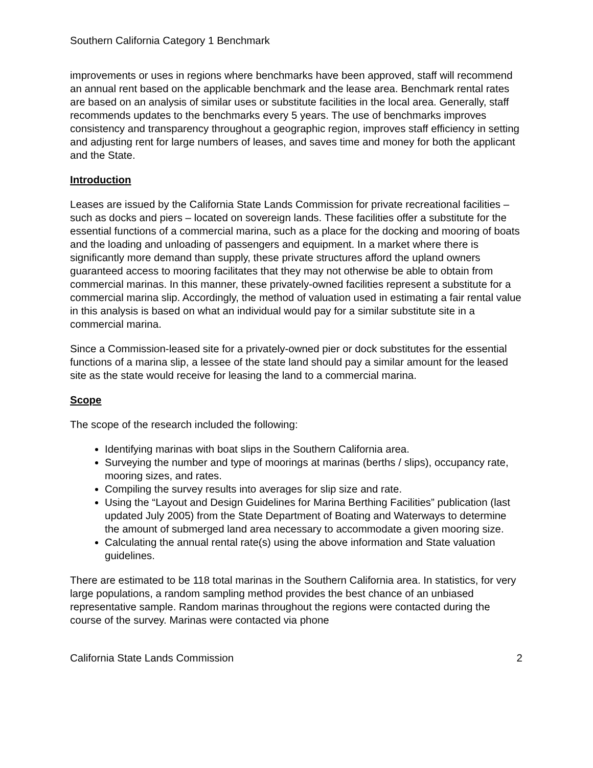Southern California Category 1 Benchmark
improvements or uses in regions where benchmarks have been approved, staff will recommend an annual rent based on the applicable benchmark and the lease area. Benchmark rental rates are based on an analysis of similar uses or substitute facilities in the local area. Generally, staff recommends updates to the benchmarks every 5 years. The use of benchmarks improves consistency and transparency throughout a geographic region, improves staff efficiency in setting and adjusting rent for large numbers of leases, and saves time and money for both the applicant and the State.
Introduction
Leases are issued by the California State Lands Commission for private recreational facilities – such as docks and piers – located on sovereign lands. These facilities offer a substitute for the essential functions of a commercial marina, such as a place for the docking and mooring of boats and the loading and unloading of passengers and equipment. In a market where there is significantly more demand than supply, these private structures afford the upland owners guaranteed access to mooring facilitates that they may not otherwise be able to obtain from commercial marinas. In this manner, these privately-owned facilities represent a substitute for a commercial marina slip. Accordingly, the method of valuation used in estimating a fair rental value in this analysis is based on what an individual would pay for a similar substitute site in a commercial marina.
Since a Commission-leased site for a privately-owned pier or dock substitutes for the essential functions of a marina slip, a lessee of the state land should pay a similar amount for the leased site as the state would receive for leasing the land to a commercial marina.
Scope
The scope of the research included the following:
Identifying marinas with boat slips in the Southern California area.
Surveying the number and type of moorings at marinas (berths / slips), occupancy rate, mooring sizes, and rates.
Compiling the survey results into averages for slip size and rate.
Using the “Layout and Design Guidelines for Marina Berthing Facilities” publication (last updated July 2005) from the State Department of Boating and Waterways to determine the amount of submerged land area necessary to accommodate a given mooring size.
Calculating the annual rental rate(s) using the above information and State valuation guidelines.
There are estimated to be 118 total marinas in the Southern California area. In statistics, for very large populations, a random sampling method provides the best chance of an unbiased representative sample. Random marinas throughout the regions were contacted during the course of the survey. Marinas were contacted via phone
California State Lands Commission 2